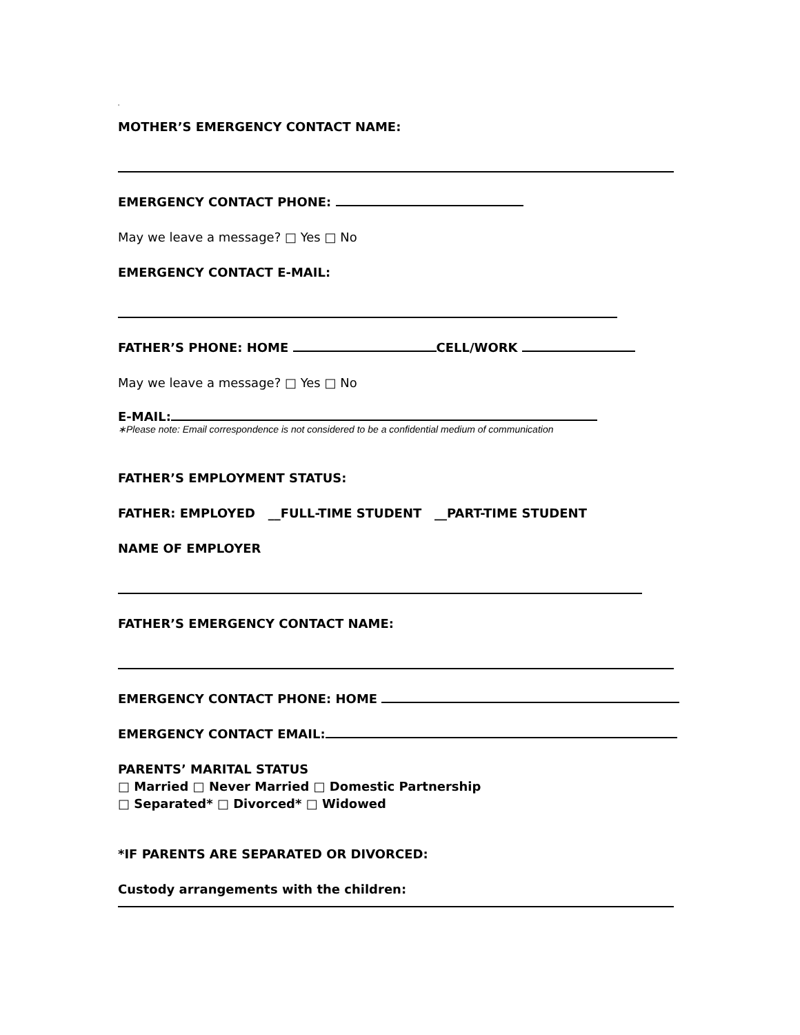'
MOTHER’S EMERGENCY CONTACT NAME:
EMERGENCY CONTACT PHONE:
May we leave a message? □ Yes □ No
EMERGENCY CONTACT E-MAIL:
FATHER’S PHONE: HOME CELL/WORK
May we leave a message? □ Yes □ No
E-MAIL:
∗Please note: Email correspondence is not considered to be a confidential medium of communication
FATHER’S EMPLOYMENT STATUS:
FATHER: EMPLOYED __FULL-TIME STUDENT __PART-TIME STUDENT
NAME OF EMPLOYER
FATHER’S EMERGENCY CONTACT NAME:
EMERGENCY CONTACT PHONE: HOME
EMERGENCY CONTACT EMAIL:
PARENTS’ MARITAL STATUS
□ Married □ Never Married □ Domestic Partnership
□ Separated* □ Divorced* □ Widowed
*IF PARENTS ARE SEPARATED OR DIVORCED:
Custody arrangements with the children: